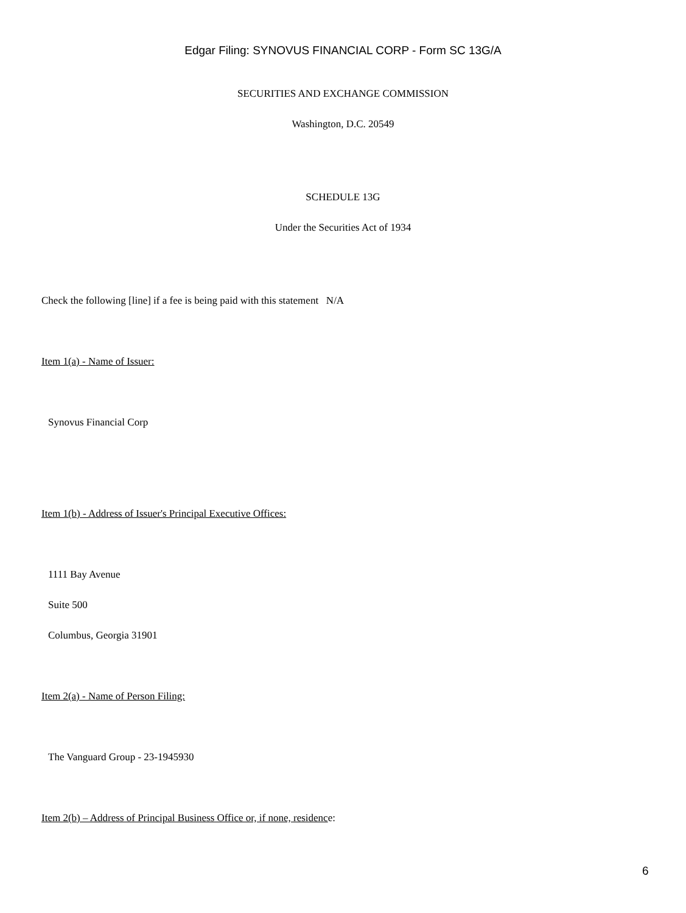Edgar Filing: SYNOVUS FINANCIAL CORP - Form SC 13G/A
SECURITIES AND EXCHANGE COMMISSION
Washington, D.C. 20549
SCHEDULE 13G
Under the Securities Act of 1934
Check the following [line] if a fee is being paid with this statement N/A
Item 1(a) - Name of Issuer:
Synovus Financial Corp
Item 1(b) - Address of Issuer's Principal Executive Offices:
1111 Bay Avenue
Suite 500
Columbus, Georgia 31901
Item 2(a) - Name of Person Filing:
The Vanguard Group - 23-1945930
Item 2(b) – Address of Principal Business Office or, if none, residence:
6